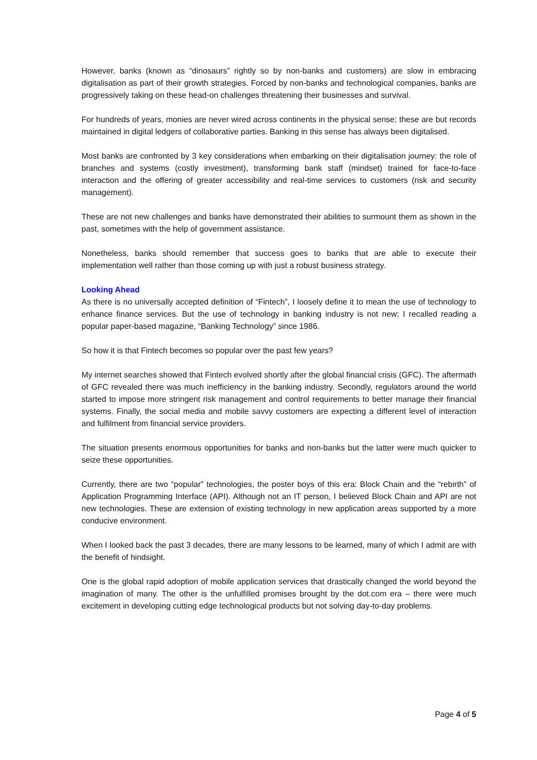However, banks (known as “dinosaurs” rightly so by non-banks and customers) are slow in embracing digitalisation as part of their growth strategies. Forced by non-banks and technological companies, banks are progressively taking on these head-on challenges threatening their businesses and survival.
For hundreds of years, monies are never wired across continents in the physical sense; these are but records maintained in digital ledgers of collaborative parties. Banking in this sense has always been digitalised.
Most banks are confronted by 3 key considerations when embarking on their digitalisation journey: the role of branches and systems (costly investment), transforming bank staff (mindset) trained for face-to-face interaction and the offering of greater accessibility and real-time services to customers (risk and security management).
These are not new challenges and banks have demonstrated their abilities to surmount them as shown in the past, sometimes with the help of government assistance.
Nonetheless, banks should remember that success goes to banks that are able to execute their implementation well rather than those coming up with just a robust business strategy.
Looking Ahead
As there is no universally accepted definition of “Fintech”, I loosely define it to mean the use of technology to enhance finance services. But the use of technology in banking industry is not new; I recalled reading a popular paper-based magazine, “Banking Technology” since 1986.
So how it is that Fintech becomes so popular over the past few years?
My internet searches showed that Fintech evolved shortly after the global financial crisis (GFC). The aftermath of GFC revealed there was much inefficiency in the banking industry. Secondly, regulators around the world started to impose more stringent risk management and control requirements to better manage their financial systems. Finally, the social media and mobile savvy customers are expecting a different level of interaction and fulfilment from financial service providers.
The situation presents enormous opportunities for banks and non-banks but the latter were much quicker to seize these opportunities.
Currently, there are two “popular” technologies, the poster boys of this era: Block Chain and the “rebirth” of Application Programming Interface (API). Although not an IT person, I believed Block Chain and API are not new technologies. These are extension of existing technology in new application areas supported by a more conducive environment.
When I looked back the past 3 decades, there are many lessons to be learned, many of which I admit are with the benefit of hindsight.
One is the global rapid adoption of mobile application services that drastically changed the world beyond the imagination of many. The other is the unfulfilled promises brought by the dot.com era – there were much excitement in developing cutting edge technological products but not solving day-to-day problems.
Page 4 of 5